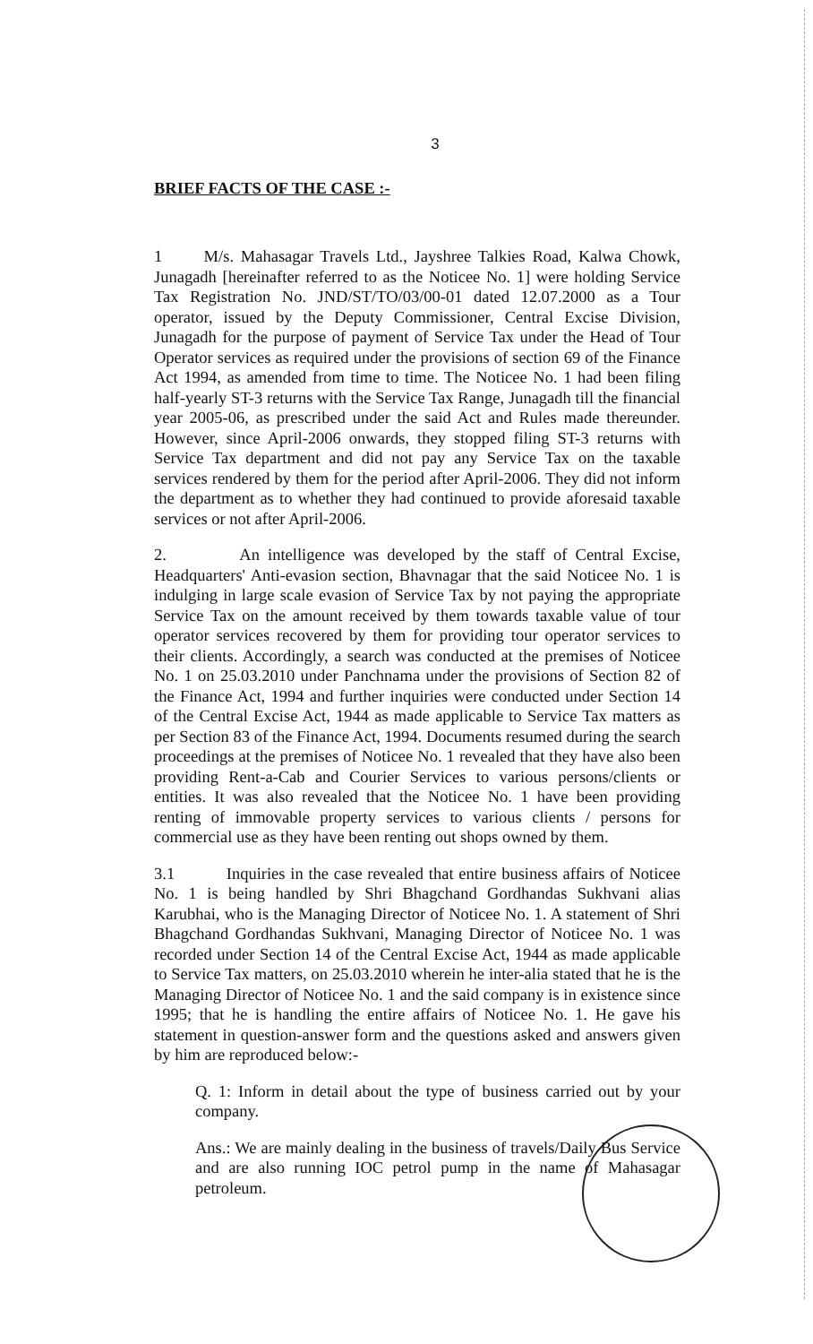3
BRIEF FACTS OF THE CASE :-
1 M/s. Mahasagar Travels Ltd., Jayshree Talkies Road, Kalwa Chowk, Junagadh [hereinafter referred to as the Noticee No. 1] were holding Service Tax Registration No. JND/ST/TO/03/00-01 dated 12.07.2000 as a Tour operator, issued by the Deputy Commissioner, Central Excise Division, Junagadh for the purpose of payment of Service Tax under the Head of Tour Operator services as required under the provisions of section 69 of the Finance Act 1994, as amended from time to time. The Noticee No. 1 had been filing half-yearly ST-3 returns with the Service Tax Range, Junagadh till the financial year 2005-06, as prescribed under the said Act and Rules made thereunder. However, since April-2006 onwards, they stopped filing ST-3 returns with Service Tax department and did not pay any Service Tax on the taxable services rendered by them for the period after April-2006. They did not inform the department as to whether they had continued to provide aforesaid taxable services or not after April-2006.
2. An intelligence was developed by the staff of Central Excise, Headquarters' Anti-evasion section, Bhavnagar that the said Noticee No. 1 is indulging in large scale evasion of Service Tax by not paying the appropriate Service Tax on the amount received by them towards taxable value of tour operator services recovered by them for providing tour operator services to their clients. Accordingly, a search was conducted at the premises of Noticee No. 1 on 25.03.2010 under Panchnama under the provisions of Section 82 of the Finance Act, 1994 and further inquiries were conducted under Section 14 of the Central Excise Act, 1944 as made applicable to Service Tax matters as per Section 83 of the Finance Act, 1994. Documents resumed during the search proceedings at the premises of Noticee No. 1 revealed that they have also been providing Rent-a-Cab and Courier Services to various persons/clients or entities. It was also revealed that the Noticee No. 1 have been providing renting of immovable property services to various clients / persons for commercial use as they have been renting out shops owned by them.
3.1 Inquiries in the case revealed that entire business affairs of Noticee No. 1 is being handled by Shri Bhagchand Gordhandas Sukhvani alias Karubhai, who is the Managing Director of Noticee No. 1. A statement of Shri Bhagchand Gordhandas Sukhvani, Managing Director of Noticee No. 1 was recorded under Section 14 of the Central Excise Act, 1944 as made applicable to Service Tax matters, on 25.03.2010 wherein he inter-alia stated that he is the Managing Director of Noticee No. 1 and the said company is in existence since 1995; that he is handling the entire affairs of Noticee No. 1. He gave his statement in question-answer form and the questions asked and answers given by him are reproduced below:-
Q. 1: Inform in detail about the type of business carried out by your company.
Ans.: We are mainly dealing in the business of travels/Daily Bus Service and are also running IOC petrol pump in the name of Mahasagar petroleum.